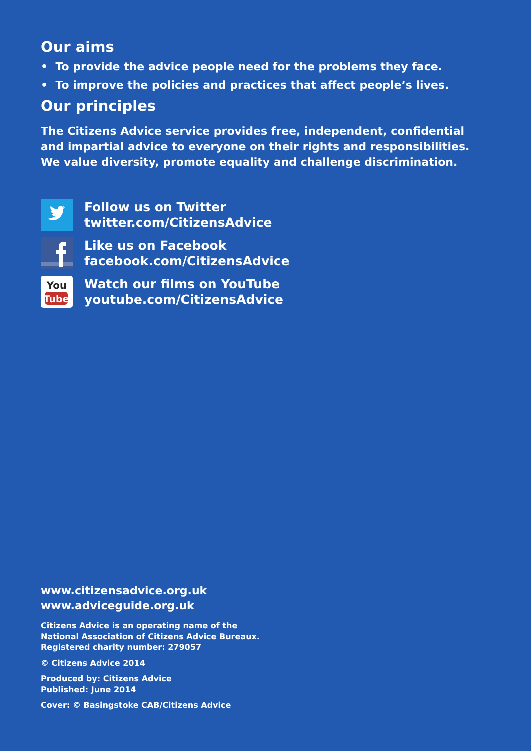Our aims
• To provide the advice people need for the problems they face.
• To improve the policies and practices that affect people’s lives.
Our principles
The Citizens Advice service provides free, independent, confidential and impartial advice to everyone on their rights and responsibilities. We value diversity, promote equality and challenge discrimination.
Follow us on Twitter
twitter.com/CitizensAdvice
Like us on Facebook
facebook.com/CitizensAdvice
You
Tube
Watch our films on YouTube
youtube.com/CitizensAdvice
www.citizensadvice.org.uk
www.adviceguide.org.uk
Citizens Advice is an operating name of the
National Association of Citizens Advice Bureaux.
Registered charity number: 279057
© Citizens Advice 2014
Produced by: Citizens Advice
Published: June 2014
Cover: © Basingstoke CAB/Citizens Advice